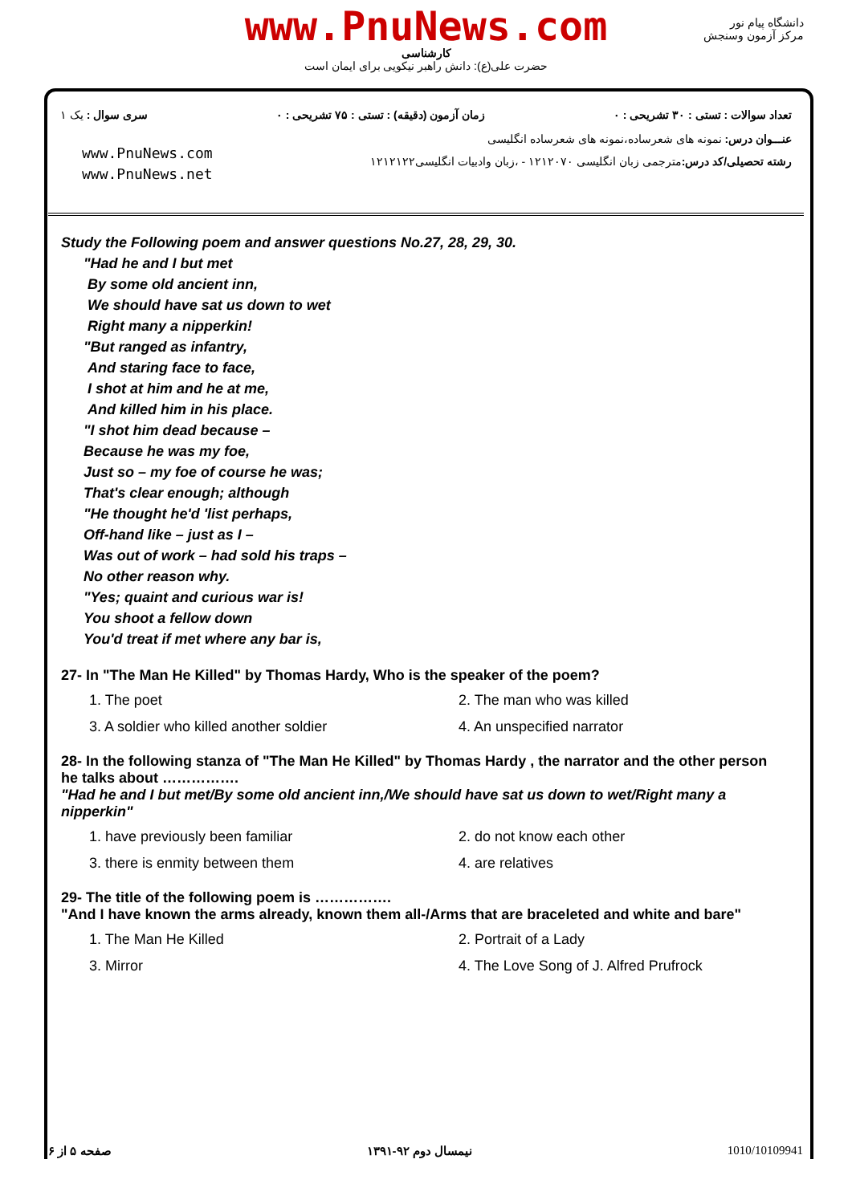www.PnuNews.com
کارشناسی
حضرت علی(ع): دانش راهبر نیکویی برای ایمان است
دانشگاه پیام نور
مرکز آزمون وسنجش
تعداد سوالات : تستی : ۳۰ تشریحی : ۰ زمان آزمون (دقیقه) : تستی : ۷۵ تشریحی : ۰ سری سوال : یک ۱
عنـــوان درس: نمونه های شعرساده،نمونه های شعرساده انگلیسی
رشته تحصیلی/کد درس: مترجمی زبان انگلیسی ۱۲۱۲۰۷۰ - ،زبان وادبیات انگلیسی۱۲۱۲۱۲۲
www.PnuNews.com
www.PnuNews.net
Study the Following poem and answer questions No.27, 28, 29, 30.
"Had he and I but met
By some old ancient inn,
We should have sat us down to wet
Right many a nipperkin!
"But ranged as infantry,
And staring face to face,
I shot at him and he at me,
And killed him in his place.
"I shot him dead because –
Because he was my foe,
Just so – my foe of course he was;
That's clear enough; although
"He thought he'd 'list perhaps,
Off-hand like – just as I –
Was out of work – had sold his traps –
No other reason why.
"Yes; quaint and curious war is!
You shoot a fellow down
You'd treat if met where any bar is,
27- In "The Man He Killed" by Thomas Hardy, Who is the speaker of the poem?
1. The poet 2. The man who was killed 3. A soldier who killed another soldier 4. An unspecified narrator
28- In the following stanza of "The Man He Killed" by Thomas Hardy , the narrator and the other person he talks about …………….
"Had he and I but met/By some old ancient inn,/We should have sat us down to wet/Right many a nipperkin"
1. have previously been familiar 2. do not know each other 3. there is enmity between them 4. are relatives
29- The title of the following poem is …………….
"And I have known the arms already, known them all-/Arms that are braceleted and white and bare"
1. The Man He Killed 2. Portrait of a Lady 3. Mirror 4. The Love Song of J. Alfred Prufrock
صفحه ۵ از ۶ نیمسال دوم ۹۲-۱۳۹۱ 1010/10109941